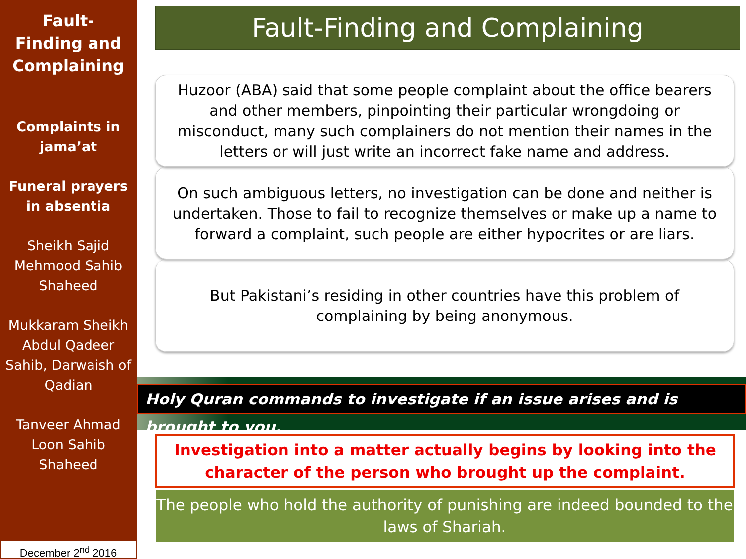Fault-
Finding and
Complaining
Complaints in jama’at
Funeral prayers in absentia
Sheikh Sajid Mehmood Sahib Shaheed
Mukkaram Sheikh Abdul Qadeer Sahib, Darwaish of Qadian
Tanveer Ahmad Loon Sahib Shaheed
December 2<sup>nd</sup> 2016
Fault-Finding and Complaining
Huzoor (ABA) said that some people complaint about the office bearers and other members, pinpointing their particular wrongdoing or misconduct, many such complainers do not mention their names in the letters or will just write an incorrect fake name and address.
On such ambiguous letters, no investigation can be done and neither is undertaken. Those to fail to recognize themselves or make up a name to forward a complaint, such people are either hypocrites or are liars.
But Pakistani’s residing in other countries have this problem of complaining by being anonymous.
Holy Quran commands to investigate if an issue arises and is brought to you.
Investigation into a matter actually begins by looking into the character of the person who brought up the complaint.
The people who hold the authority of punishing are indeed bounded to the laws of Shariah.